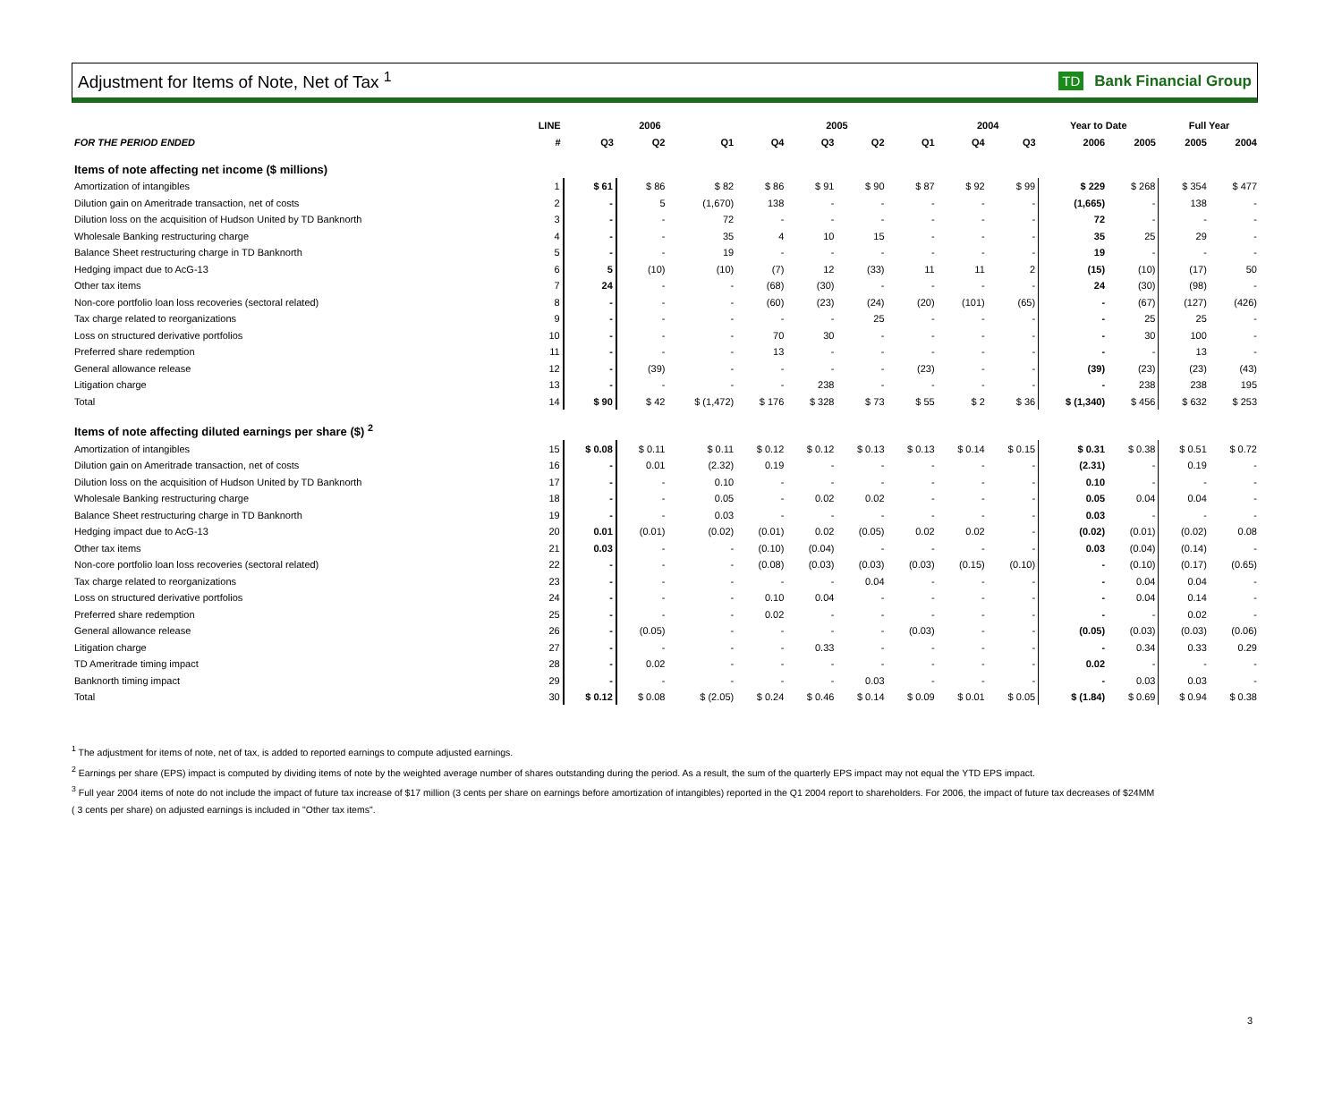Adjustment for Items of Note, Net of Tax <sup>1</sup> TD Bank Financial Group
| | LINE | 2006 | | | 2005 | | | | 2004 | | Year to Date | | Full Year | |
| --- | --- | --- | --- | --- | --- | --- | --- | --- | --- | --- | --- | --- | --- | --- |
| FOR THE PERIOD ENDED | # | Q3 | Q2 | Q1 | Q4 | Q3 | Q2 | Q1 | Q4 | Q3 | 2006 | 2005 | 2005 | 2004 |
| Items of note affecting net income ($ millions) | | | | | | | | | | | | | | |
| Amortization of intangibles | 1 | $ 61 | $ 86 | $ 82 | $ 86 | $ 91 | $ 90 | $ 87 | $ 92 | $ 99 | $ 229 | $ 268 | $ 354 | $ 477 |
| Dilution gain on Ameritrade transaction, net of costs | 2 | - | 5 | (1,670) | 138 | - | - | - | - | - | (1,665) | - | 138 | - |
| Dilution loss on the acquisition of Hudson United by TD Banknorth | 3 | - | - | 72 | - | - | - | - | - | - | 72 | - | - | - |
| Wholesale Banking restructuring charge | 4 | - | - | 35 | 4 | 10 | 15 | - | - | - | 35 | 25 | 29 | - |
| Balance Sheet restructuring charge in TD Banknorth | 5 | - | - | 19 | - | - | - | - | - | - | 19 | - | - | - |
| Hedging impact due to AcG-13 | 6 | 5 | (10) | (10) | (7) | 12 | (33) | 11 | 11 | 2 | (15) | (10) | (17) | 50 |
| Other tax items | 7 | 24 | - | - | (68) | (30) | - | - | - | - | 24 | (30) | (98) | - |
| Non-core portfolio loan loss recoveries (sectoral related) | 8 | - | - | - | (60) | (23) | (24) | (20) | (101) | (65) | - | (67) | (127) | (426) |
| Tax charge related to reorganizations | 9 | - | - | - | - | - | 25 | - | - | - | - | 25 | 25 | - |
| Loss on structured derivative portfolios | 10 | - | - | - | 70 | 30 | - | - | - | - | - | 30 | 100 | - |
| Preferred share redemption | 11 | - | - | - | 13 | - | - | - | - | - | - | - | 13 | - |
| General allowance release | 12 | - | (39) | - | - | - | - | (23) | - | - | (39) | (23) | (23) | (43) |
| Litigation charge | 13 | - | - | - | - | 238 | - | - | - | - | - | 238 | 238 | 195 |
| Total | 14 | $ 90 | $ 42 | $ (1,472) | $ 176 | $ 328 | $ 73 | $ 55 | $ 2 | $ 36 | $ (1,340) | $ 456 | $ 632 | $ 253 |
| Items of note affecting diluted earnings per share ($) <sup>2</sup> | | | | | | | | | | | | | | |
| Amortization of intangibles | 15 | $ 0.08 | $ 0.11 | $ 0.11 | $ 0.12 | $ 0.12 | $ 0.13 | $ 0.13 | $ 0.14 | $ 0.15 | $ 0.31 | $ 0.38 | $ 0.51 | $ 0.72 |
| Dilution gain on Ameritrade transaction, net of costs | 16 | - | 0.01 | (2.32) | 0.19 | - | - | - | - | - | (2.31) | - | 0.19 | - |
| Dilution loss on the acquisition of Hudson United by TD Banknorth | 17 | - | - | 0.10 | - | - | - | - | - | - | 0.10 | - | - | - |
| Wholesale Banking restructuring charge | 18 | - | - | 0.05 | - | 0.02 | 0.02 | - | - | - | 0.05 | 0.04 | 0.04 | - |
| Balance Sheet restructuring charge in TD Banknorth | 19 | - | - | 0.03 | - | - | - | - | - | - | 0.03 | - | - | - |
| Hedging impact due to AcG-13 | 20 | 0.01 | (0.01) | (0.02) | (0.01) | 0.02 | (0.05) | 0.02 | 0.02 | - | (0.02) | (0.01) | (0.02) | 0.08 |
| Other tax items | 21 | 0.03 | - | - | (0.10) | (0.04) | - | - | - | - | 0.03 | (0.04) | (0.14) | - |
| Non-core portfolio loan loss recoveries (sectoral related) | 22 | - | - | - | (0.08) | (0.03) | (0.03) | (0.03) | (0.15) | (0.10) | - | (0.10) | (0.17) | (0.65) |
| Tax charge related to reorganizations | 23 | - | - | - | - | - | 0.04 | - | - | - | - | 0.04 | 0.04 | - |
| Loss on structured derivative portfolios | 24 | - | - | - | 0.10 | 0.04 | - | - | - | - | - | 0.04 | 0.14 | - |
| Preferred share redemption | 25 | - | - | - | 0.02 | - | - | - | - | - | - | - | 0.02 | - |
| General allowance release | 26 | - | (0.05) | - | - | - | - | (0.03) | - | - | (0.05) | (0.03) | (0.03) | (0.06) |
| Litigation charge | 27 | - | - | - | - | 0.33 | - | - | - | - | - | 0.34 | 0.33 | 0.29 |
| TD Ameritrade timing impact | 28 | - | 0.02 | - | - | - | - | - | - | - | 0.02 | - | - | - |
| Banknorth timing impact | 29 | - | - | - | - | - | 0.03 | - | - | - | - | 0.03 | 0.03 | - |
| Total | 30 | $ 0.12 | $ 0.08 | $ (2.05) | $ 0.24 | $ 0.46 | $ 0.14 | $ 0.09 | $ 0.01 | $ 0.05 | $ (1.84) | $ 0.69 | $ 0.94 | $ 0.38 |
<sup>1</sup> The adjustment for items of note, net of tax, is added to reported earnings to compute adjusted earnings.
<sup>2</sup> Earnings per share (EPS) impact is computed by dividing items of note by the weighted average number of shares outstanding during the period. As a result, the sum of the quarterly EPS impact may not equal the YTD EPS impact.
<sup>3</sup> Full year 2004 items of note do not include the impact of future tax increase of $17 million (3 cents per share on earnings before amortization of intangibles) reported in the Q1 2004 report to shareholders. For 2006, the impact of future tax decreases of $24MM
( 3 cents per share) on adjusted earnings is included in "Other tax items".
3